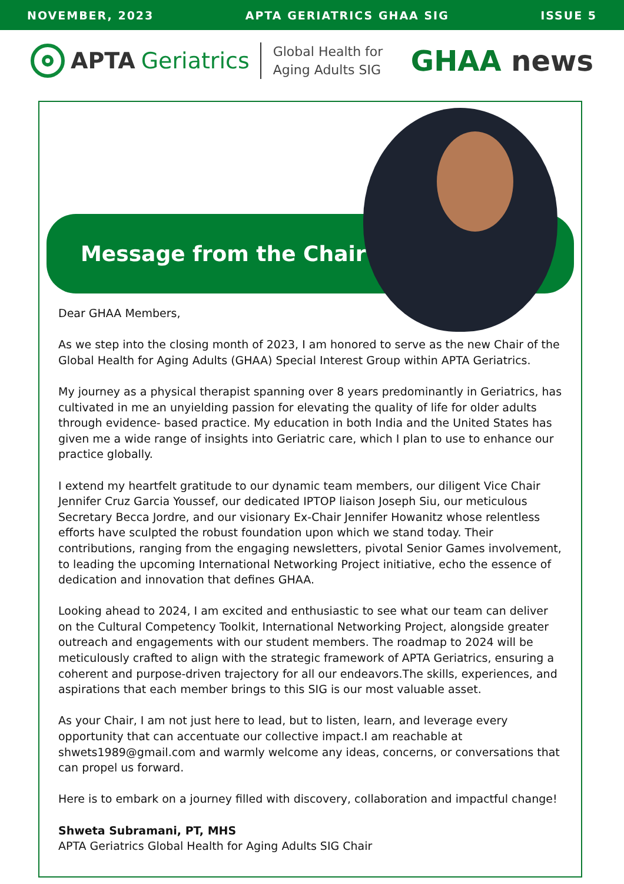NOVEMBER, 2023 APTA GERIATRICS GHAA SIG ISSUE 5
APTA Geriatrics
Global Health for
Aging Adults SIG
GHAA news
Message from the Chair
Dear GHAA Members,
As we step into the closing month of 2023, I am honored to serve as the new Chair of the Global Health for Aging Adults (GHAA) Special Interest Group within APTA Geriatrics.
My journey as a physical therapist spanning over 8 years predominantly in Geriatrics, has cultivated in me an unyielding passion for elevating the quality of life for older adults through evidence- based practice. My education in both India and the United States has given me a wide range of insights into Geriatric care, which I plan to use to enhance our practice globally.
I extend my heartfelt gratitude to our dynamic team members, our diligent Vice Chair Jennifer Cruz Garcia Youssef, our dedicated IPTOP liaison Joseph Siu, our meticulous Secretary Becca Jordre, and our visionary Ex-Chair Jennifer Howanitz whose relentless efforts have sculpted the robust foundation upon which we stand today. Their contributions, ranging from the engaging newsletters, pivotal Senior Games involvement, to leading the upcoming International Networking Project initiative, echo the essence of dedication and innovation that defines GHAA.
Looking ahead to 2024, I am excited and enthusiastic to see what our team can deliver on the Cultural Competency Toolkit, International Networking Project, alongside greater outreach and engagements with our student members. The roadmap to 2024 will be meticulously crafted to align with the strategic framework of APTA Geriatrics, ensuring a coherent and purpose-driven trajectory for all our endeavors.The skills, experiences, and aspirations that each member brings to this SIG is our most valuable asset.
As your Chair, I am not just here to lead, but to listen, learn, and leverage every opportunity that can accentuate our collective impact.I am reachable at shwets1989@gmail.com and warmly welcome any ideas, concerns, or conversations that can propel us forward.
Here is to embark on a journey filled with discovery, collaboration and impactful change!
Shweta Subramani, PT, MHS
APTA Geriatrics Global Health for Aging Adults SIG Chair